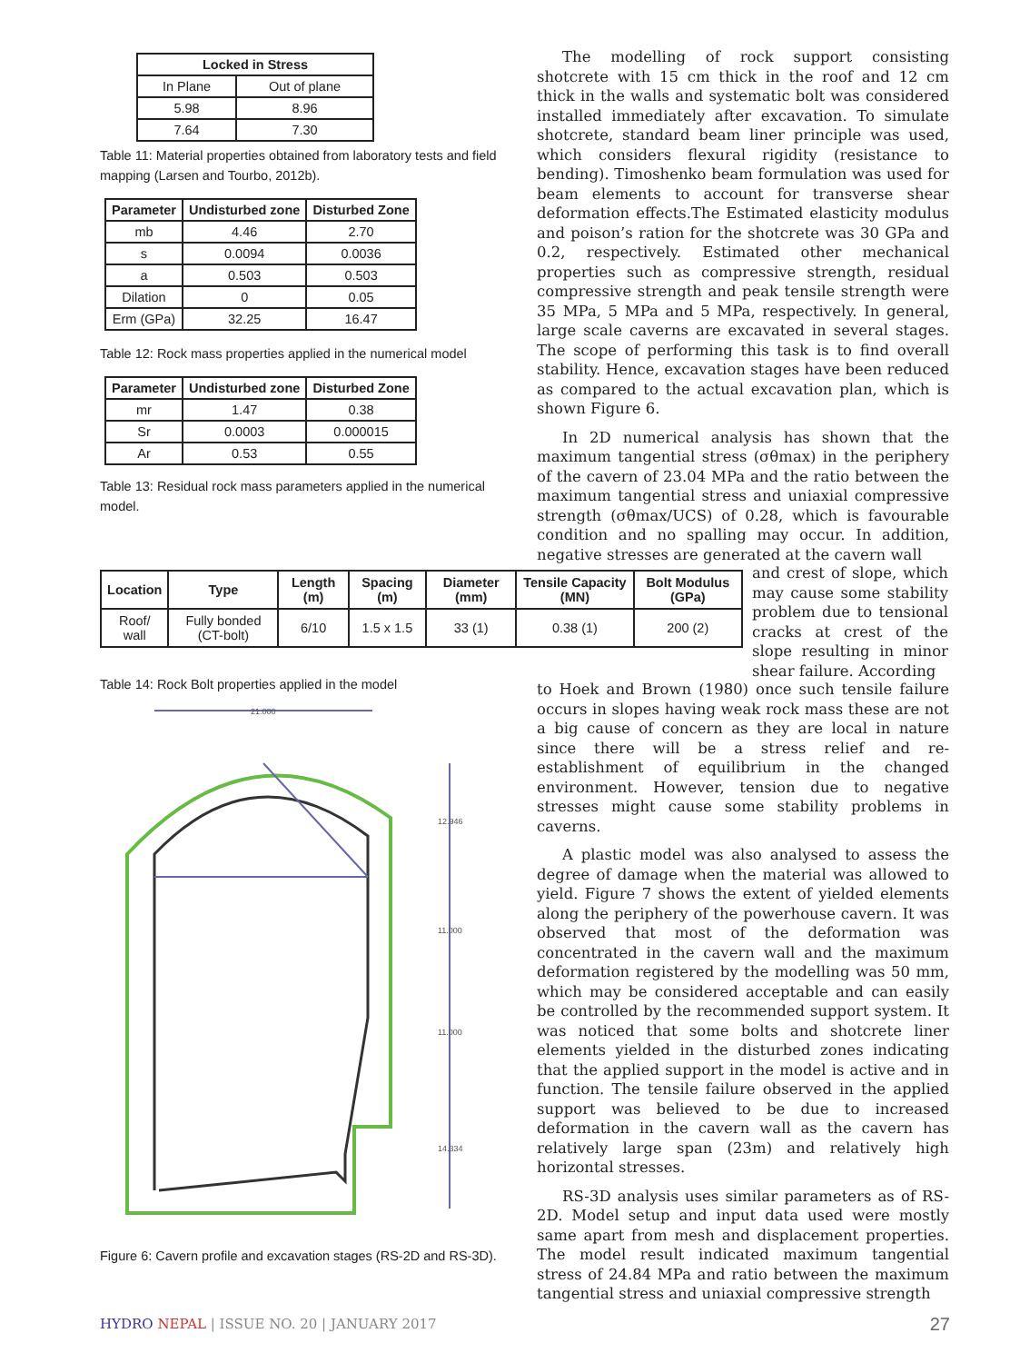| Locked in Stress | |
| --- | --- |
| In Plane | Out of plane |
| 5.98 | 8.96 |
| 7.64 | 7.30 |
Table 11: Material properties obtained from laboratory tests and field mapping (Larsen and Tourbo, 2012b).
| Parameter | Undisturbed zone | Disturbed Zone |
| --- | --- | --- |
| mb | 4.46 | 2.70 |
| s | 0.0094 | 0.0036 |
| a | 0.503 | 0.503 |
| Dilation | 0 | 0.05 |
| Erm (GPa) | 32.25 | 16.47 |
Table 12: Rock mass properties applied in the numerical model
| Parameter | Undisturbed zone | Disturbed Zone |
| --- | --- | --- |
| mr | 1.47 | 0.38 |
| Sr | 0.0003 | 0.000015 |
| Ar | 0.53 | 0.55 |
Table 13: Residual rock mass parameters applied in the numerical model.
| Location | Type | Length (m) | Spacing (m) | Diameter (mm) | Tensile Capacity (MN) | Bolt Modulus (GPa) |
| --- | --- | --- | --- | --- | --- | --- |
| Roof/ wall | Fully bonded (CT-bolt) | 6/10 | 1.5 x 1.5 | 33 (1) | 0.38 (1) | 200 (2) |
Table 14: Rock Bolt properties applied in the model
21.000
12.946
11.000
11.000
14.334
Figure 6: Cavern profile and excavation stages (RS-2D and RS-3D).
The modelling of rock support consisting shotcrete with 15 cm thick in the roof and 12 cm thick in the walls and systematic bolt was considered installed immediately after excavation. To simulate shotcrete, standard beam liner principle was used, which considers flexural rigidity (resistance to bending). Timoshenko beam formulation was used for beam elements to account for transverse shear deformation effects.The Estimated elasticity modulus and poison’s ration for the shotcrete was 30 GPa and 0.2, respectively. Estimated other mechanical properties such as compressive strength, residual compressive strength and peak tensile strength were 35 MPa, 5 MPa and 5 MPa, respectively. In general, large scale caverns are excavated in several stages. The scope of performing this task is to find overall stability. Hence, excavation stages have been reduced as compared to the actual excavation plan, which is shown Figure 6.
In 2D numerical analysis has shown that the maximum tangential stress (σθmax) in the periphery of the cavern of 23.04 MPa and the ratio between the maximum tangential stress and uniaxial compressive strength (σθmax/UCS) of 0.28, which is favourable condition and no spalling may occur. In addition, negative stresses are generated at the cavern wall
and crest of slope, which may cause some stability problem due to tensional cracks at crest of the slope resulting in minor shear failure. According
to Hoek and Brown (1980) once such tensile failure occurs in slopes having weak rock mass these are not a big cause of concern as they are local in nature since there will be a stress relief and re-establishment of equilibrium in the changed environment. However, tension due to negative stresses might cause some stability problems in caverns.
A plastic model was also analysed to assess the degree of damage when the material was allowed to yield. Figure 7 shows the extent of yielded elements along the periphery of the powerhouse cavern. It was observed that most of the deformation was concentrated in the cavern wall and the maximum deformation registered by the modelling was 50 mm, which may be considered acceptable and can easily be controlled by the recommended support system. It was noticed that some bolts and shotcrete liner elements yielded in the disturbed zones indicating that the applied support in the model is active and in function. The tensile failure observed in the applied support was believed to be due to increased deformation in the cavern wall as the cavern has relatively large span (23m) and relatively high horizontal stresses.
RS-3D analysis uses similar parameters as of RS-2D. Model setup and input data used were mostly same apart from mesh and displacement properties. The model result indicated maximum tangential stress of 24.84 MPa and ratio between the maximum tangential stress and uniaxial compressive strength
HYDRO NEPAL | ISSUE NO. 20 | JANUARY 2017
27